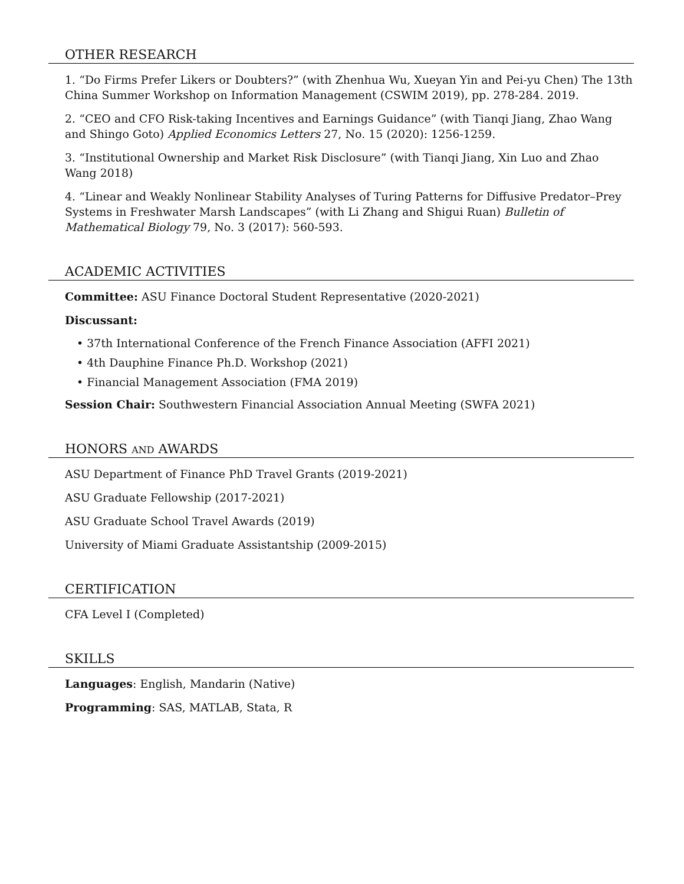OTHER RESEARCH
1. “Do Firms Prefer Likers or Doubters?” (with Zhenhua Wu, Xueyan Yin and Pei-yu Chen) The 13th China Summer Workshop on Information Management (CSWIM 2019), pp. 278-284. 2019.
2. “CEO and CFO Risk-taking Incentives and Earnings Guidance” (with Tianqi Jiang, Zhao Wang and Shingo Goto) Applied Economics Letters 27, No. 15 (2020): 1256-1259.
3. “Institutional Ownership and Market Risk Disclosure” (with Tianqi Jiang, Xin Luo and Zhao Wang 2018)
4. “Linear and Weakly Nonlinear Stability Analyses of Turing Patterns for Diffusive Predator–Prey Systems in Freshwater Marsh Landscapes” (with Li Zhang and Shigui Ruan) Bulletin of Mathematical Biology 79, No. 3 (2017): 560-593.
ACADEMIC ACTIVITIES
Committee: ASU Finance Doctoral Student Representative (2020-2021)
Discussant:
• 37th International Conference of the French Finance Association (AFFI 2021)
• 4th Dauphine Finance Ph.D. Workshop (2021)
• Financial Management Association (FMA 2019)
Session Chair: Southwestern Financial Association Annual Meeting (SWFA 2021)
HONORS AND AWARDS
ASU Department of Finance PhD Travel Grants (2019-2021)
ASU Graduate Fellowship (2017-2021)
ASU Graduate School Travel Awards (2019)
University of Miami Graduate Assistantship (2009-2015)
CERTIFICATION
CFA Level I (Completed)
SKILLS
Languages: English, Mandarin (Native)
Programming: SAS, MATLAB, Stata, R